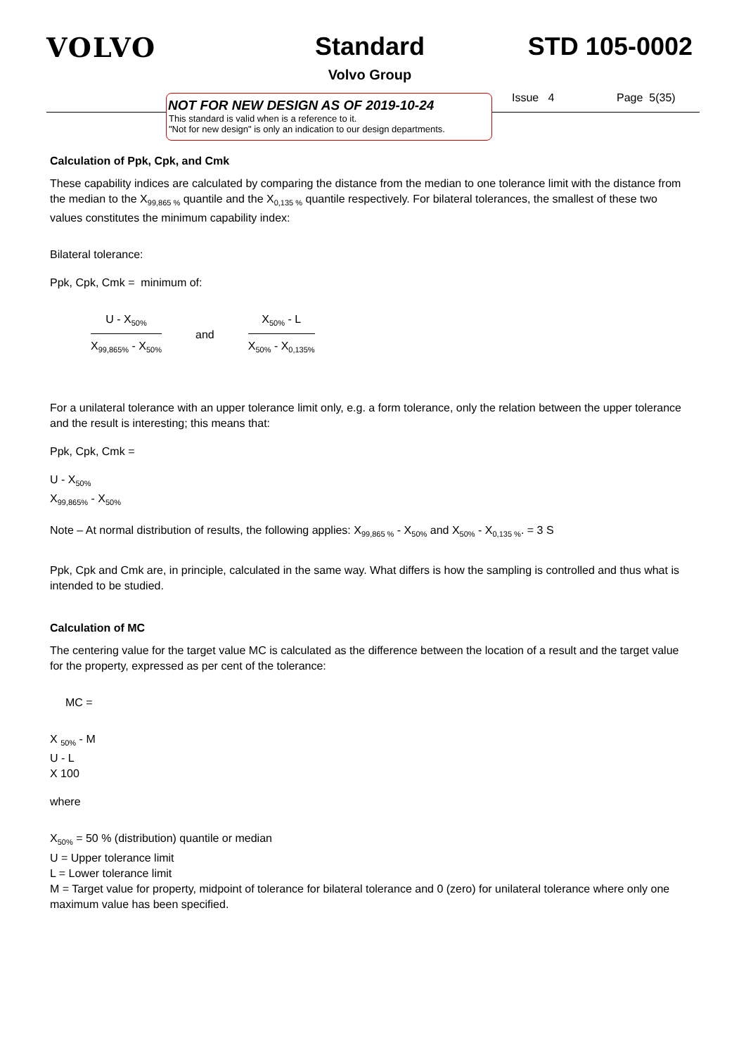VOLVO Standard
Volvo Group
STD 105-0002
NOT FOR NEW DESIGN AS OF 2019-10-24
This standard is valid when is a reference to it.
"Not for new design" is only an indication to our design departments.
Issue 4 Page 5(35)
Calculation of Ppk, Cpk, and Cmk
These capability indices are calculated by comparing the distance from the median to one tolerance limit with the distance from the median to the X<sub>99,865 %</sub> quantile and the X<sub>0,135 %</sub> quantile respectively. For bilateral tolerances, the smallest of these two values constitutes the minimum capability index:
Bilateral tolerance:
Ppk, Cpk, Cmk = minimum of:
U - X<sub>50%</sub>
X<sub>99,865%</sub> - X<sub>50%</sub>
and
X<sub>50%</sub> - L
X<sub>50%</sub> - X<sub>0,135%</sub>
For a unilateral tolerance with an upper tolerance limit only, e.g. a form tolerance, only the relation between the upper tolerance and the result is interesting; this means that:
Ppk, Cpk, Cmk =
U - X<sub>50%</sub>
X<sub>99,865%</sub> - X<sub>50%</sub>
Note – At normal distribution of results, the following applies: X<sub>99,865 %</sub> - X<sub>50%</sub> and X<sub>50%</sub> - X<sub>0,135 %</sub>. = 3 S
Ppk, Cpk and Cmk are, in principle, calculated in the same way. What differs is how the sampling is controlled and thus what is intended to be studied.
Calculation of MC
The centering value for the target value MC is calculated as the difference between the location of a result and the target value for the property, expressed as per cent of the tolerance:
MC =
X <sub>50%</sub> - M
U - L
X 100
where
X<sub>50%</sub> = 50 % (distribution) quantile or median
U = Upper tolerance limit
L = Lower tolerance limit
M = Target value for property, midpoint of tolerance for bilateral tolerance and 0 (zero) for unilateral tolerance where only one maximum value has been specified.